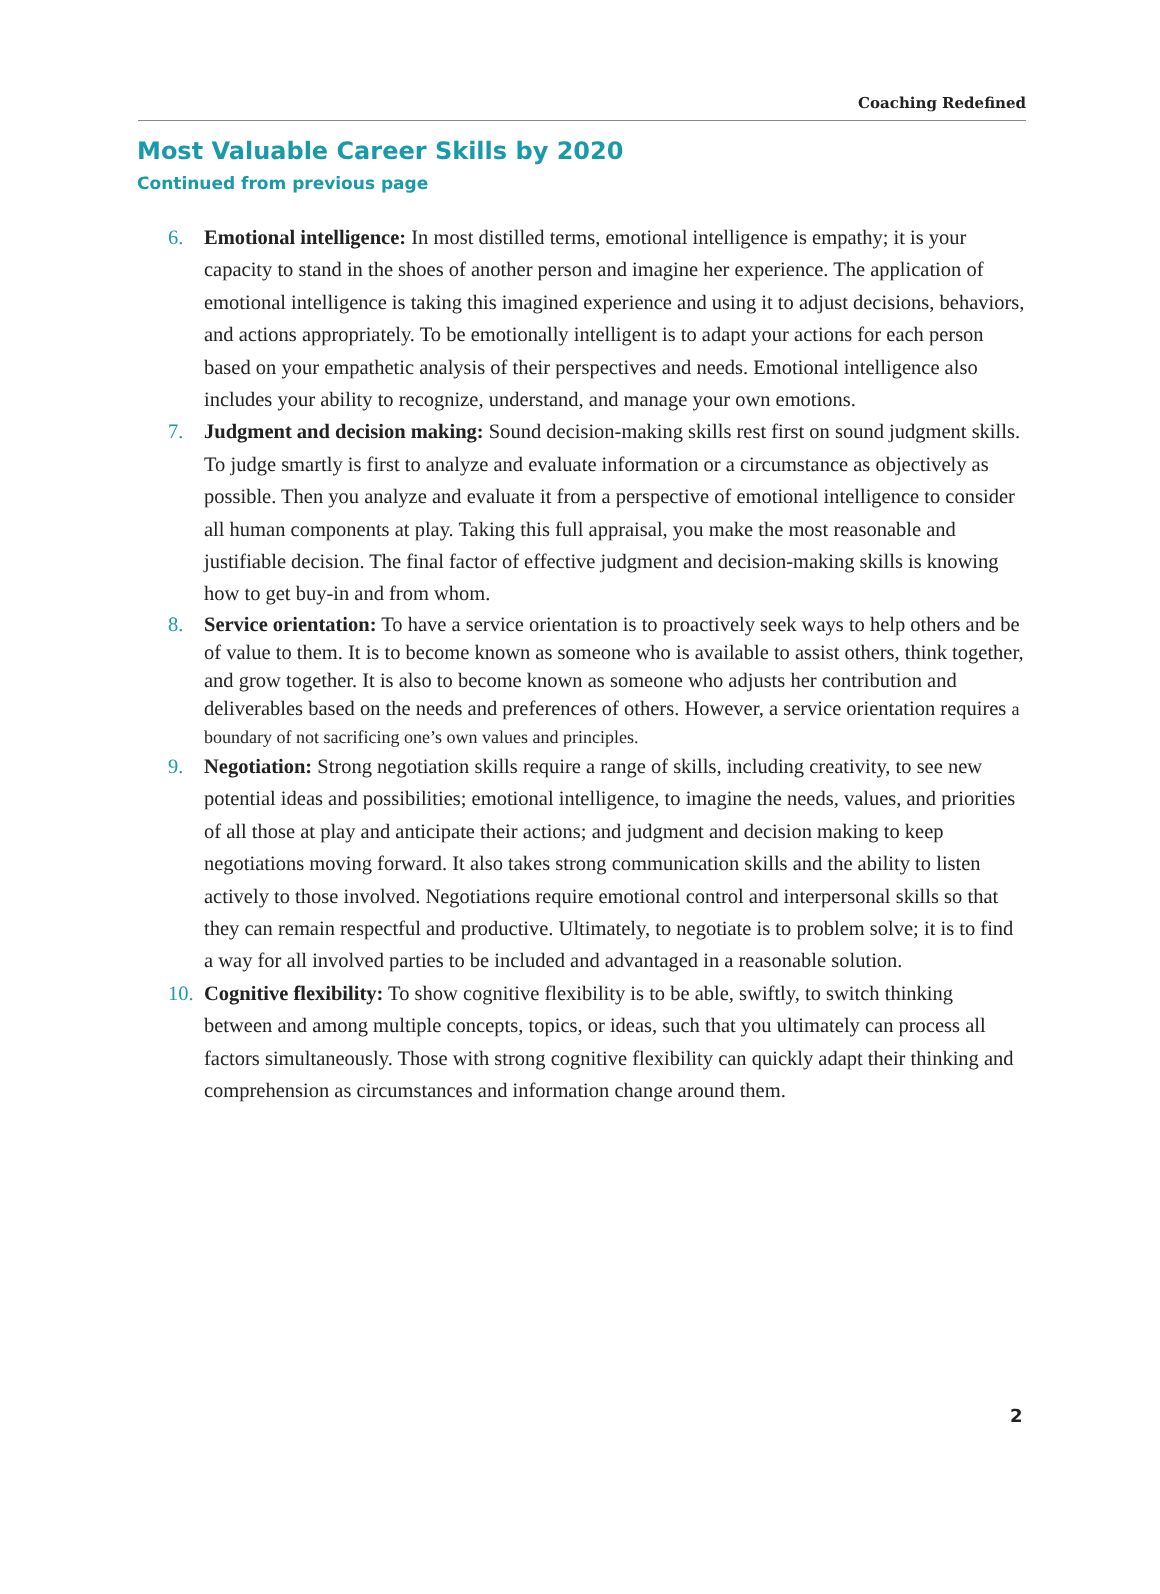Coaching Redefined
Most Valuable Career Skills by 2020
Continued from previous page
6. Emotional intelligence: In most distilled terms, emotional intelligence is empathy; it is your capacity to stand in the shoes of another person and imagine her experience. The application of emotional intelligence is taking this imagined experience and using it to adjust decisions, behaviors, and actions appropriately. To be emotionally intelligent is to adapt your actions for each person based on your empathetic analysis of their perspectives and needs. Emotional intelligence also includes your ability to recognize, understand, and manage your own emotions.
7. Judgment and decision making: Sound decision-making skills rest first on sound judgment skills. To judge smartly is first to analyze and evaluate information or a circumstance as objectively as possible. Then you analyze and evaluate it from a perspective of emotional intelligence to consider all human components at play. Taking this full appraisal, you make the most reasonable and justifiable decision. The final factor of effective judgment and decision-making skills is knowing how to get buy-in and from whom.
8. Service orientation: To have a service orientation is to proactively seek ways to help others and be of value to them. It is to become known as someone who is available to assist others, think together, and grow together. It is also to become known as someone who adjusts her contribution and deliverables based on the needs and preferences of others. However, a service orientation requires a boundary of not sacrificing one’s own values and principles.
9. Negotiation: Strong negotiation skills require a range of skills, including creativity, to see new potential ideas and possibilities; emotional intelligence, to imagine the needs, values, and priorities of all those at play and anticipate their actions; and judgment and decision making to keep negotiations moving forward. It also takes strong communication skills and the ability to listen actively to those involved. Negotiations require emotional control and interpersonal skills so that they can remain respectful and productive. Ultimately, to negotiate is to problem solve; it is to find a way for all involved parties to be included and advantaged in a reasonable solution.
10. Cognitive flexibility: To show cognitive flexibility is to be able, swiftly, to switch thinking between and among multiple concepts, topics, or ideas, such that you ultimately can process all factors simultaneously. Those with strong cognitive flexibility can quickly adapt their thinking and comprehension as circumstances and information change around them.
2